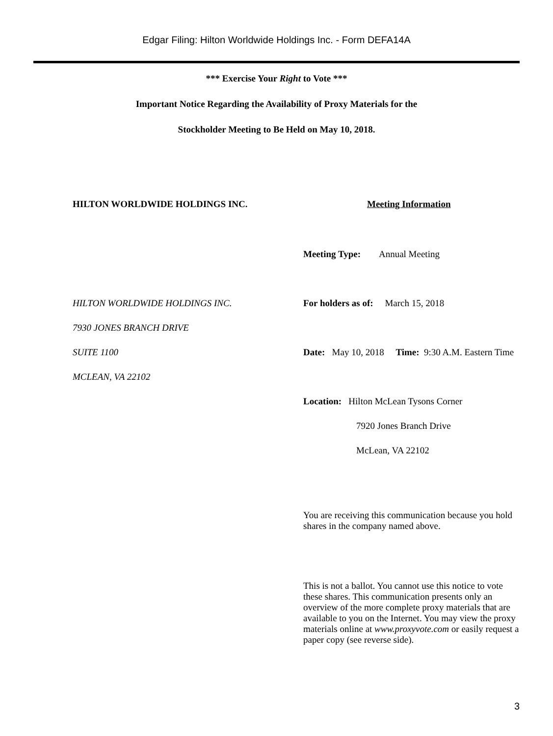Edgar Filing: Hilton Worldwide Holdings Inc. - Form DEFA14A
*** Exercise Your Right to Vote ***
Important Notice Regarding the Availability of Proxy Materials for the
Stockholder Meeting to Be Held on May 10, 2018.
HILTON WORLDWIDE HOLDINGS INC.
HILTON WORLDWIDE HOLDINGS INC.
7930 JONES BRANCH DRIVE
SUITE 1100
MCLEAN, VA 22102
Meeting Information
Meeting Type: Annual Meeting
For holders as of: March 15, 2018
Date: May 10, 2018 Time: 9:30 A.M. Eastern Time
Location: Hilton McLean Tysons Corner
7920 Jones Branch Drive
McLean, VA 22102
You are receiving this communication because you hold shares in the company named above.
This is not a ballot. You cannot use this notice to vote these shares. This communication presents only an overview of the more complete proxy materials that are available to you on the Internet. You may view the proxy materials online at www.proxyvote.com or easily request a paper copy (see reverse side).
3